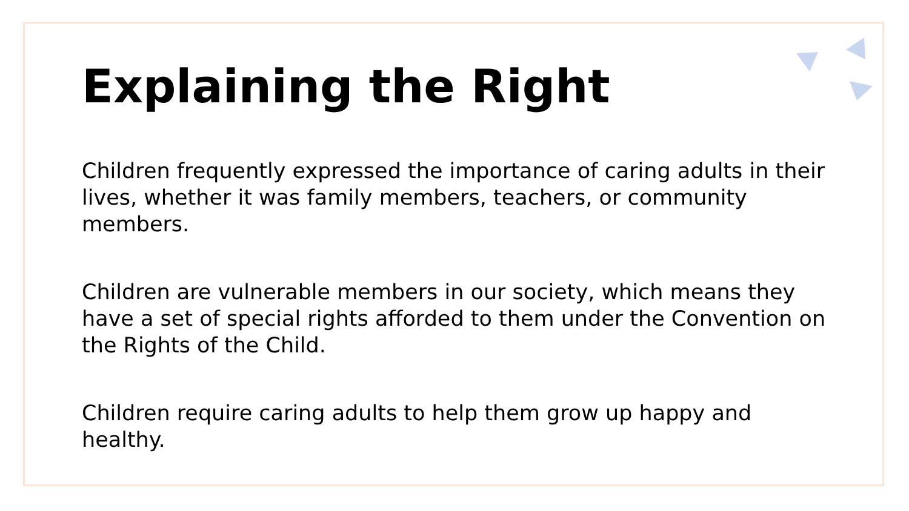Explaining the Right
Children frequently expressed the importance of caring adults in their lives, whether it was family members, teachers, or community members.
Children are vulnerable members in our society, which means they have a set of special rights afforded to them under the Convention on the Rights of the Child.
Children require caring adults to help them grow up happy and healthy.